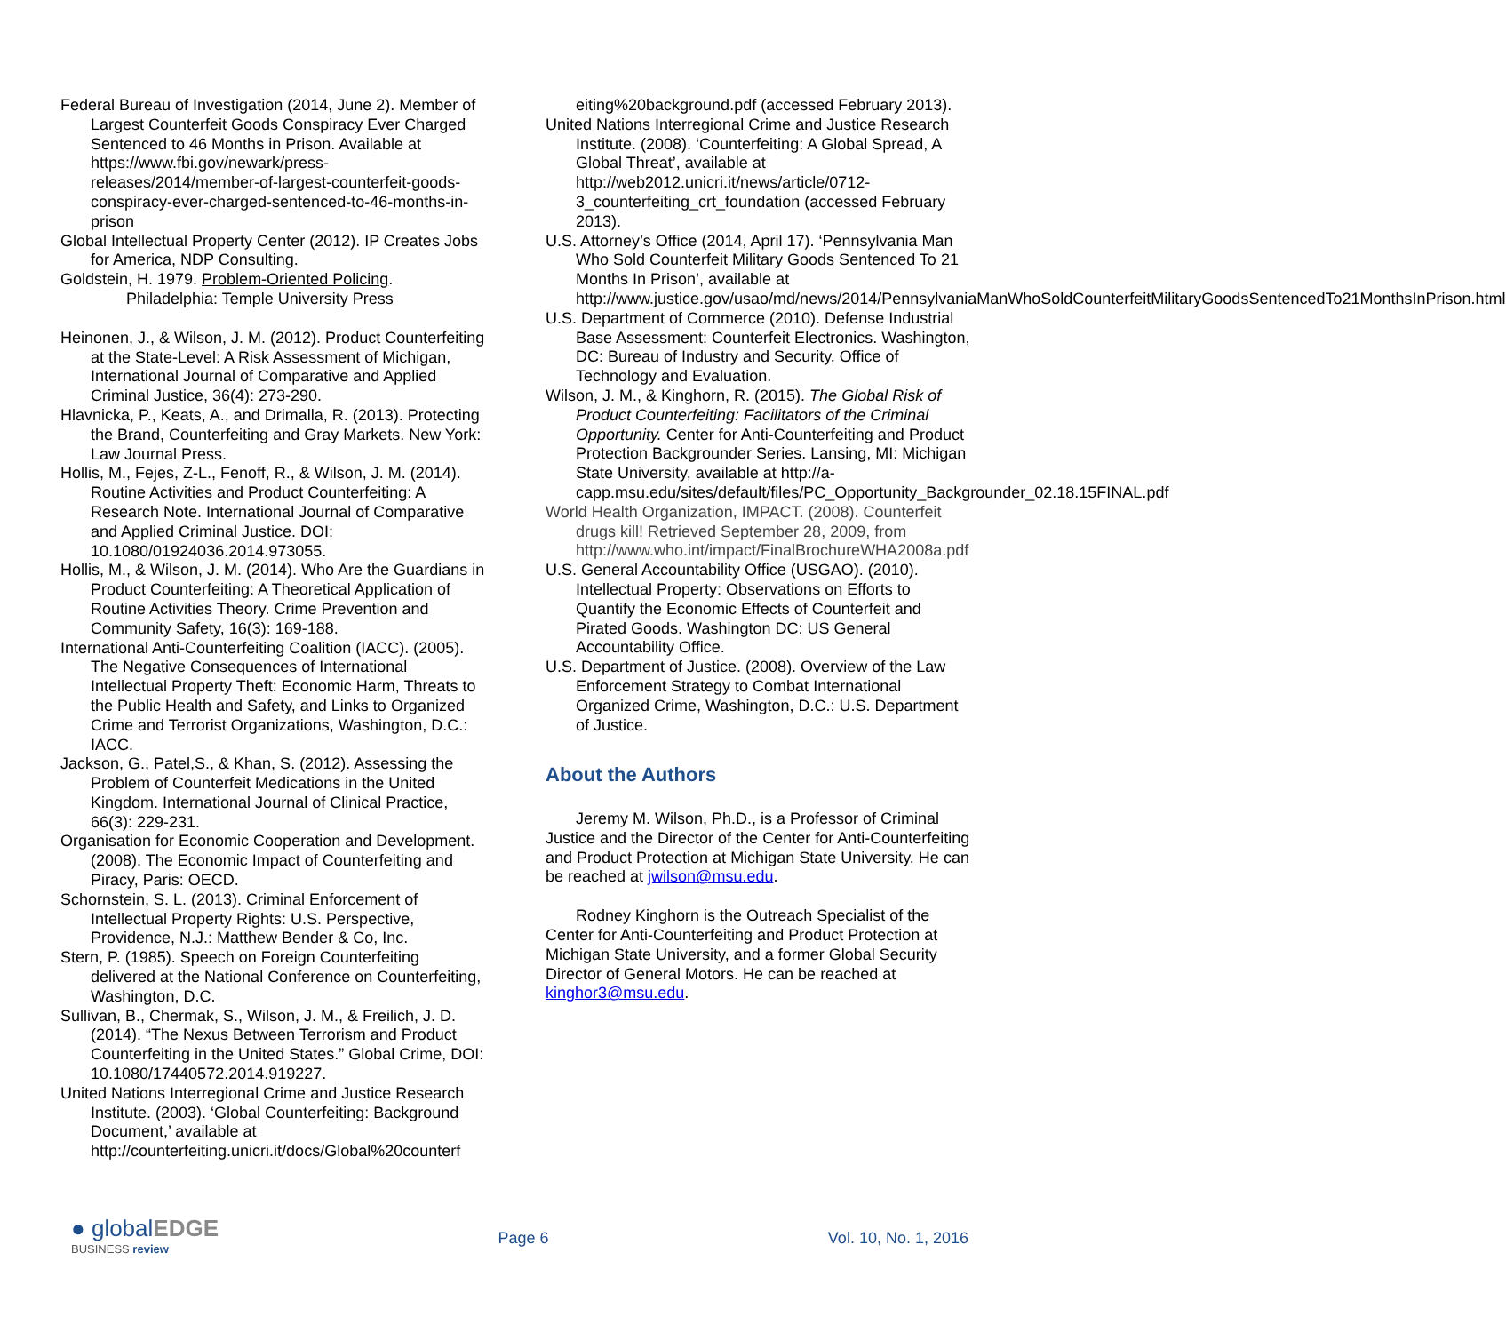Federal Bureau of Investigation (2014, June 2). Member of Largest Counterfeit Goods Conspiracy Ever Charged Sentenced to 46 Months in Prison. Available at https://www.fbi.gov/newark/press-releases/2014/member-of-largest-counterfeit-goods-conspiracy-ever-charged-sentenced-to-46-months-in-prison
Global Intellectual Property Center (2012). IP Creates Jobs for America, NDP Consulting.
Goldstein, H. 1979. Problem-Oriented Policing. Philadelphia: Temple University Press
Heinonen, J., & Wilson, J. M. (2012). Product Counterfeiting at the State-Level: A Risk Assessment of Michigan, International Journal of Comparative and Applied Criminal Justice, 36(4): 273-290.
Hlavnicka, P., Keats, A., and Drimalla, R. (2013). Protecting the Brand, Counterfeiting and Gray Markets. New York: Law Journal Press.
Hollis, M., Fejes, Z-L., Fenoff, R., & Wilson, J. M. (2014). Routine Activities and Product Counterfeiting: A Research Note. International Journal of Comparative and Applied Criminal Justice. DOI: 10.1080/01924036.2014.973055.
Hollis, M., & Wilson, J. M. (2014). Who Are the Guardians in Product Counterfeiting: A Theoretical Application of Routine Activities Theory. Crime Prevention and Community Safety, 16(3): 169-188.
International Anti-Counterfeiting Coalition (IACC). (2005). The Negative Consequences of International Intellectual Property Theft: Economic Harm, Threats to the Public Health and Safety, and Links to Organized Crime and Terrorist Organizations, Washington, D.C.: IACC.
Jackson, G., Patel,S., & Khan, S. (2012). Assessing the Problem of Counterfeit Medications in the United Kingdom. International Journal of Clinical Practice, 66(3): 229-231.
Organisation for Economic Cooperation and Development. (2008). The Economic Impact of Counterfeiting and Piracy, Paris: OECD.
Schornstein, S. L. (2013). Criminal Enforcement of Intellectual Property Rights: U.S. Perspective, Providence, N.J.: Matthew Bender & Co, Inc.
Stern, P. (1985). Speech on Foreign Counterfeiting delivered at the National Conference on Counterfeiting, Washington, D.C.
Sullivan, B., Chermak, S., Wilson, J. M., & Freilich, J. D. (2014). “The Nexus Between Terrorism and Product Counterfeiting in the United States.” Global Crime, DOI: 10.1080/17440572.2014.919227.
United Nations Interregional Crime and Justice Research Institute. (2003). ‘Global Counterfeiting: Background Document,’ available at http://counterfeiting.unicri.it/docs/Global%20counterf
eiting%20background.pdf (accessed February 2013).
United Nations Interregional Crime and Justice Research Institute. (2008). ‘Counterfeiting: A Global Spread, A Global Threat’, available at http://web2012.unicri.it/news/article/0712-3_counterfeiting_crt_foundation (accessed February 2013).
U.S. Attorney’s Office (2014, April 17). ‘Pennsylvania Man Who Sold Counterfeit Military Goods Sentenced To 21 Months In Prison’, available at http://www.justice.gov/usao/md/news/2014/PennsylvaniaManWhoSoldCounterfeitMilitaryGoodsSentencedTo21MonthsInPrison.html
U.S. Department of Commerce (2010). Defense Industrial Base Assessment: Counterfeit Electronics. Washington, DC: Bureau of Industry and Security, Office of Technology and Evaluation.
Wilson, J. M., & Kinghorn, R. (2015). The Global Risk of Product Counterfeiting: Facilitators of the Criminal Opportunity. Center for Anti-Counterfeiting and Product Protection Backgrounder Series. Lansing, MI: Michigan State University, available at http://a-capp.msu.edu/sites/default/files/PC_Opportunity_Backgrounder_02.18.15FINAL.pdf
World Health Organization, IMPACT. (2008). Counterfeit drugs kill! Retrieved September 28, 2009, from http://www.who.int/impact/FinalBrochureWHA2008a.pdf
U.S. General Accountability Office (USGAO). (2010). Intellectual Property: Observations on Efforts to Quantify the Economic Effects of Counterfeit and Pirated Goods. Washington DC: US General Accountability Office.
U.S. Department of Justice. (2008). Overview of the Law Enforcement Strategy to Combat International Organized Crime, Washington, D.C.: U.S. Department of Justice.
About the Authors
Jeremy M. Wilson, Ph.D., is a Professor of Criminal Justice and the Director of the Center for Anti-Counterfeiting and Product Protection at Michigan State University. He can be reached at jwilson@msu.edu.
Rodney Kinghorn is the Outreach Specialist of the Center for Anti-Counterfeiting and Product Protection at Michigan State University, and a former Global Security Director of General Motors. He can be reached at kinghor3@msu.edu.
● globalEDGE
BUSINESS review
Page 6 Vol. 10, No. 1, 2016